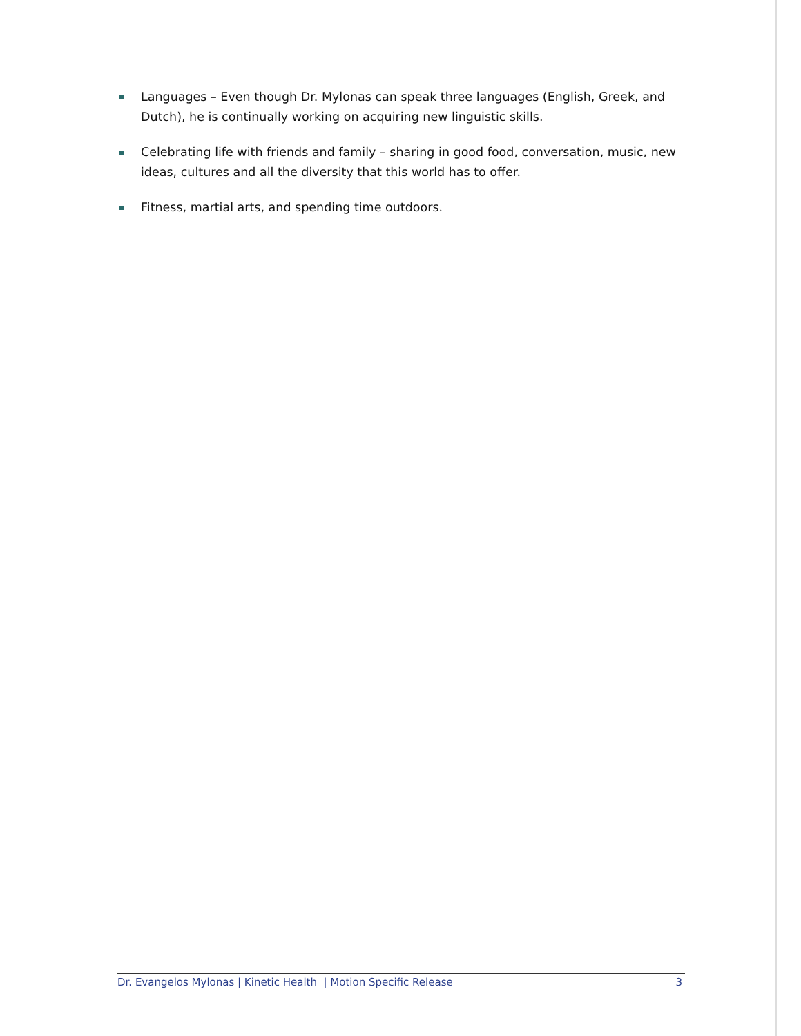Languages – Even though Dr. Mylonas can speak three languages (English, Greek, and Dutch), he is continually working on acquiring new linguistic skills.
Celebrating life with friends and family – sharing in good food, conversation, music, new ideas, cultures and all the diversity that this world has to offer.
Fitness, martial arts, and spending time outdoors.
Dr. Evangelos Mylonas | Kinetic Health | Motion Specific Release 3